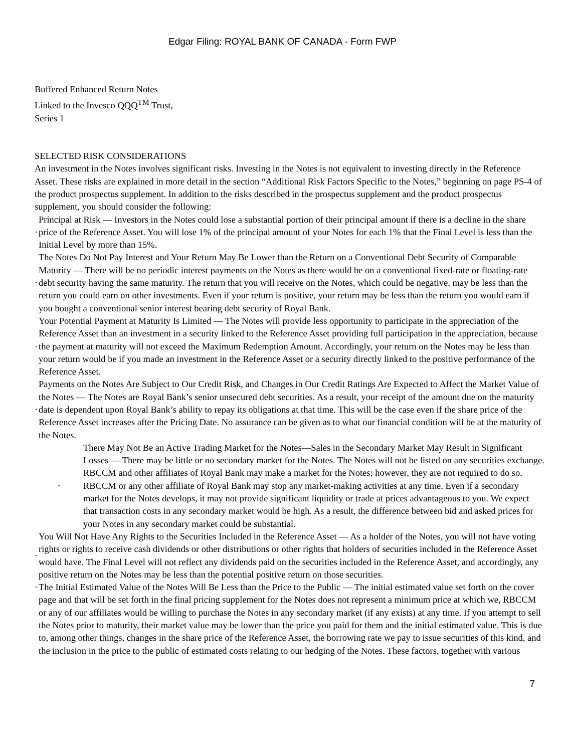Edgar Filing: ROYAL BANK OF CANADA - Form FWP
Buffered Enhanced Return Notes
Linked to the Invesco QQQ<sup>TM</sup> Trust,
Series 1
SELECTED RISK CONSIDERATIONS
An investment in the Notes involves significant risks. Investing in the Notes is not equivalent to investing directly in the Reference Asset. These risks are explained in more detail in the section “Additional Risk Factors Specific to the Notes,” beginning on page PS-4 of the product prospectus supplement. In addition to the risks described in the prospectus supplement and the product prospectus supplement, you should consider the following:
·
Principal at Risk — Investors in the Notes could lose a substantial portion of their principal amount if there is a decline in the share price of the Reference Asset. You will lose 1% of the principal amount of your Notes for each 1% that the Final Level is less than the Initial Level by more than 15%.
·
The Notes Do Not Pay Interest and Your Return May Be Lower than the Return on a Conventional Debt Security of Comparable Maturity — There will be no periodic interest payments on the Notes as there would be on a conventional fixed-rate or floating-rate debt security having the same maturity. The return that you will receive on the Notes, which could be negative, may be less than the return you could earn on other investments. Even if your return is positive, your return may be less than the return you would earn if you bought a conventional senior interest bearing debt security of Royal Bank.
·
Your Potential Payment at Maturity Is Limited — The Notes will provide less opportunity to participate in the appreciation of the Reference Asset than an investment in a security linked to the Reference Asset providing full participation in the appreciation, because the payment at maturity will not exceed the Maximum Redemption Amount. Accordingly, your return on the Notes may be less than your return would be if you made an investment in the Reference Asset or a security directly linked to the positive performance of the Reference Asset.
·
Payments on the Notes Are Subject to Our Credit Risk, and Changes in Our Credit Ratings Are Expected to Affect the Market Value of the Notes — The Notes are Royal Bank’s senior unsecured debt securities. As a result, your receipt of the amount due on the maturity date is dependent upon Royal Bank’s ability to repay its obligations at that time. This will be the case even if the share price of the Reference Asset increases after the Pricing Date. No assurance can be given as to what our financial condition will be at the maturity of the Notes.
·
There May Not Be an Active Trading Market for the Notes—Sales in the Secondary Market May Result in Significant Losses — There may be little or no secondary market for the Notes. The Notes will not be listed on any securities exchange. RBCCM and other affiliates of Royal Bank may make a market for the Notes; however, they are not required to do so. RBCCM or any other affiliate of Royal Bank may stop any market-making activities at any time. Even if a secondary market for the Notes develops, it may not provide significant liquidity or trade at prices advantageous to you. We expect that transaction costs in any secondary market would be high. As a result, the difference between bid and asked prices for your Notes in any secondary market could be substantial.
·
You Will Not Have Any Rights to the Securities Included in the Reference Asset — As a holder of the Notes, you will not have voting rights or rights to receive cash dividends or other distributions or other rights that holders of securities included in the Reference Asset would have. The Final Level will not reflect any dividends paid on the securities included in the Reference Asset, and accordingly, any positive return on the Notes may be less than the potential positive return on those securities.
·
The Initial Estimated Value of the Notes Will Be Less than the Price to the Public — The initial estimated value set forth on the cover page and that will be set forth in the final pricing supplement for the Notes does not represent a minimum price at which we, RBCCM or any of our affiliates would be willing to purchase the Notes in any secondary market (if any exists) at any time. If you attempt to sell the Notes prior to maturity, their market value may be lower than the price you paid for them and the initial estimated value. This is due to, among other things, changes in the share price of the Reference Asset, the borrowing rate we pay to issue securities of this kind, and the inclusion in the price to the public of estimated costs relating to our hedging of the Notes. These factors, together with various
7